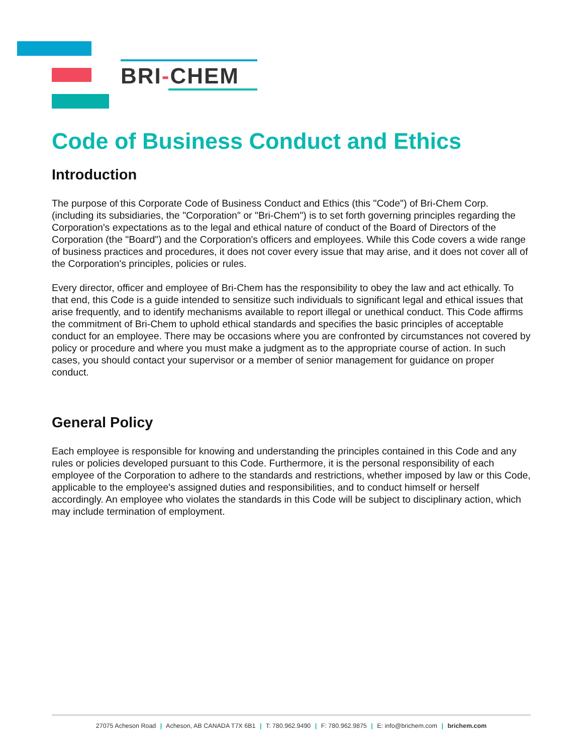BRI-CHEM
Code of Business Conduct and Ethics
Introduction
The purpose of this Corporate Code of Business Conduct and Ethics (this "Code") of Bri-Chem Corp. (including its subsidiaries, the "Corporation" or "Bri-Chem") is to set forth governing principles regarding the Corporation's expectations as to the legal and ethical nature of conduct of the Board of Directors of the Corporation (the "Board") and the Corporation's officers and employees. While this Code covers a wide range of business practices and procedures, it does not cover every issue that may arise, and it does not cover all of the Corporation's principles, policies or rules.
Every director, officer and employee of Bri-Chem has the responsibility to obey the law and act ethically. To that end, this Code is a guide intended to sensitize such individuals to significant legal and ethical issues that arise frequently, and to identify mechanisms available to report illegal or unethical conduct. This Code affirms the commitment of Bri-Chem to uphold ethical standards and specifies the basic principles of acceptable conduct for an employee. There may be occasions where you are confronted by circumstances not covered by policy or procedure and where you must make a judgment as to the appropriate course of action. In such cases, you should contact your supervisor or a member of senior management for guidance on proper conduct.
General Policy
Each employee is responsible for knowing and understanding the principles contained in this Code and any rules or policies developed pursuant to this Code. Furthermore, it is the personal responsibility of each employee of the Corporation to adhere to the standards and restrictions, whether imposed by law or this Code, applicable to the employee's assigned duties and responsibilities, and to conduct himself or herself accordingly. An employee who violates the standards in this Code will be subject to disciplinary action, which may include termination of employment.
27075 Acheson Road | Acheson, AB CANADA T7X 6B1 | T: 780.962.9490 | F: 780.962.9875 | E: info@brichem.com | brichem.com